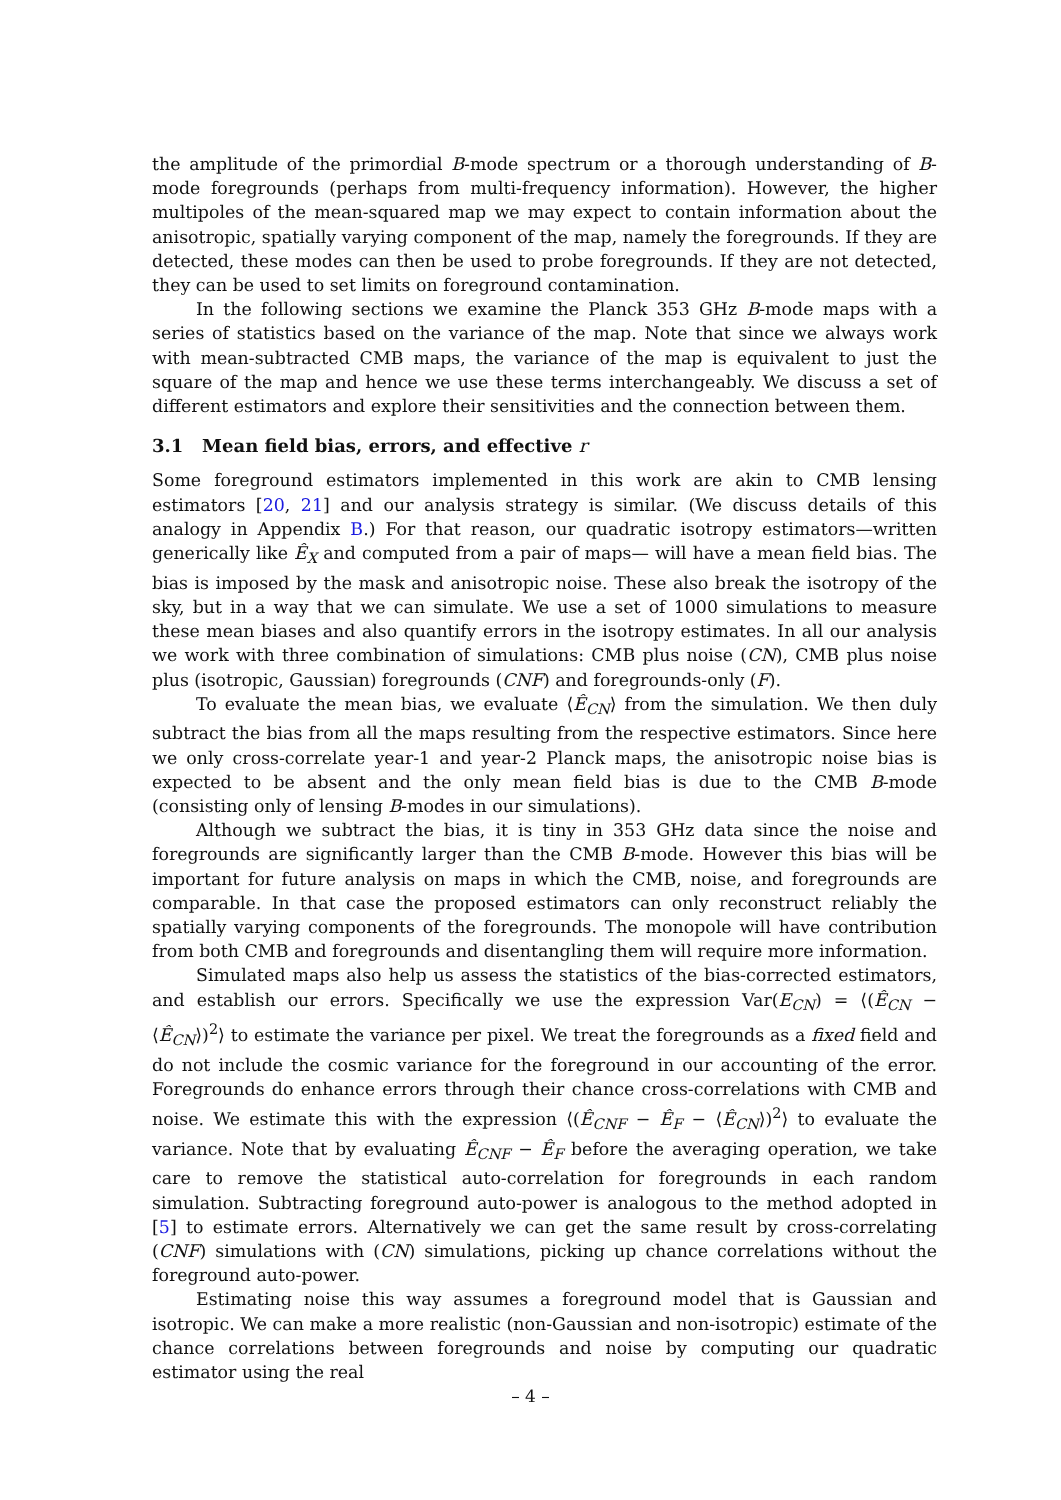the amplitude of the primordial B-mode spectrum or a thorough understanding of B-mode foregrounds (perhaps from multi-frequency information). However, the higher multipoles of the mean-squared map we may expect to contain information about the anisotropic, spatially varying component of the map, namely the foregrounds. If they are detected, these modes can then be used to probe foregrounds. If they are not detected, they can be used to set limits on foreground contamination.
In the following sections we examine the Planck 353 GHz B-mode maps with a series of statistics based on the variance of the map. Note that since we always work with mean-subtracted CMB maps, the variance of the map is equivalent to just the square of the map and hence we use these terms interchangeably. We discuss a set of different estimators and explore their sensitivities and the connection between them.
3.1 Mean field bias, errors, and effective r
Some foreground estimators implemented in this work are akin to CMB lensing estimators [20, 21] and our analysis strategy is similar. (We discuss details of this analogy in Appendix B.) For that reason, our quadratic isotropy estimators—written generically like Ê<sub>X</sub> and computed from a pair of maps— will have a mean field bias. The bias is imposed by the mask and anisotropic noise. These also break the isotropy of the sky, but in a way that we can simulate. We use a set of 1000 simulations to measure these mean biases and also quantify errors in the isotropy estimates. In all our analysis we work with three combination of simulations: CMB plus noise (CN), CMB plus noise plus (isotropic, Gaussian) foregrounds (CNF) and foregrounds-only (F).
To evaluate the mean bias, we evaluate ⟨Ê<sub>CN</sub>⟩ from the simulation. We then duly subtract the bias from all the maps resulting from the respective estimators. Since here we only cross-correlate year-1 and year-2 Planck maps, the anisotropic noise bias is expected to be absent and the only mean field bias is due to the CMB B-mode (consisting only of lensing B-modes in our simulations).
Although we subtract the bias, it is tiny in 353 GHz data since the noise and foregrounds are significantly larger than the CMB B-mode. However this bias will be important for future analysis on maps in which the CMB, noise, and foregrounds are comparable. In that case the proposed estimators can only reconstruct reliably the spatially varying components of the foregrounds. The monopole will have contribution from both CMB and foregrounds and disentangling them will require more information.
Simulated maps also help us assess the statistics of the bias-corrected estimators, and establish our errors. Specifically we use the expression Var(E<sub>CN</sub>) = ⟨(Ê<sub>CN</sub> − ⟨Ê<sub>CN</sub>⟩)<sup>2</sup>⟩ to estimate the variance per pixel. We treat the foregrounds as a fixed field and do not include the cosmic variance for the foreground in our accounting of the error. Foregrounds do enhance errors through their chance cross-correlations with CMB and noise. We estimate this with the expression ⟨(Ê<sub>CNF</sub> − Ê<sub>F</sub> − ⟨Ê<sub>CN</sub>⟩)<sup>2</sup>⟩ to evaluate the variance. Note that by evaluating Ê<sub>CNF</sub> − Ê<sub>F</sub> before the averaging operation, we take care to remove the statistical auto-correlation for foregrounds in each random simulation. Subtracting foreground auto-power is analogous to the method adopted in [5] to estimate errors. Alternatively we can get the same result by cross-correlating (CNF) simulations with (CN) simulations, picking up chance correlations without the foreground auto-power.
Estimating noise this way assumes a foreground model that is Gaussian and isotropic. We can make a more realistic (non-Gaussian and non-isotropic) estimate of the chance correlations between foregrounds and noise by computing our quadratic estimator using the real
– 4 –